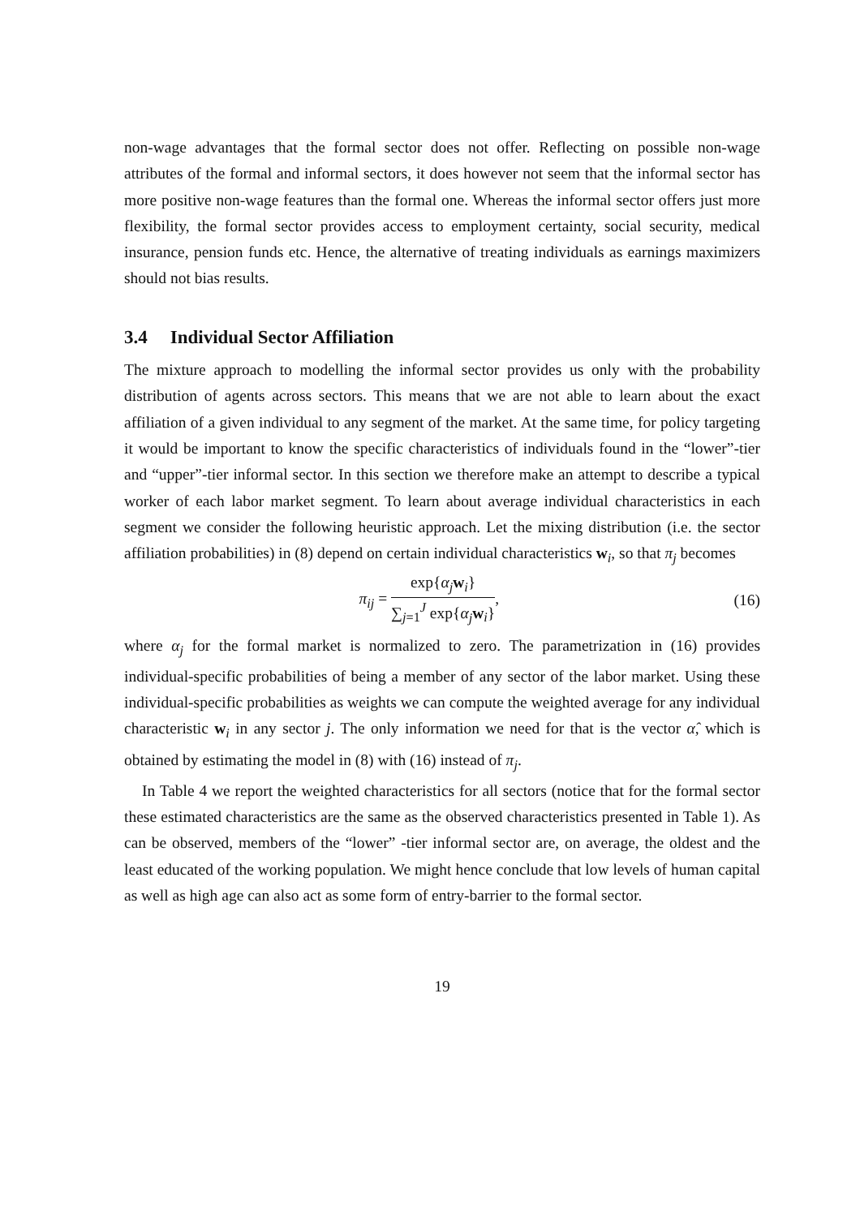non-wage advantages that the formal sector does not offer. Reflecting on possible non-wage attributes of the formal and informal sectors, it does however not seem that the informal sector has more positive non-wage features than the formal one. Whereas the informal sector offers just more flexibility, the formal sector provides access to employment certainty, social security, medical insurance, pension funds etc. Hence, the alternative of treating individuals as earnings maximizers should not bias results.
3.4 Individual Sector Affiliation
The mixture approach to modelling the informal sector provides us only with the probability distribution of agents across sectors. This means that we are not able to learn about the exact affiliation of a given individual to any segment of the market. At the same time, for policy targeting it would be important to know the specific characteristics of individuals found in the “lower”-tier and “upper”-tier informal sector. In this section we therefore make an attempt to describe a typical worker of each labor market segment. To learn about average individual characteristics in each segment we consider the following heuristic approach. Let the mixing distribution (i.e. the sector affiliation probabilities) in (8) depend on certain individual characteristics w<sub>i</sub>, so that π<sub>j</sub> becomes
π<sub>ij</sub> =
exp{α<sub>j</sub> w<sub>i</sub>}
∑<sub>j=1</sub><sup>J</sup> exp{α<sub>j</sub> w<sub>i</sub>}
,
(16)
where α<sub>j</sub> for the formal market is normalized to zero. The parametrization in (16) provides individual-specific probabilities of being a member of any sector of the labor market. Using these individual-specific probabilities as weights we can compute the weighted average for any individual characteristic w<sub>i</sub> in any sector j. The only information we need for that is the vector α̂, which is obtained by estimating the model in (8) with (16) instead of π<sub>j</sub>.
In Table 4 we report the weighted characteristics for all sectors (notice that for the formal sector these estimated characteristics are the same as the observed characteristics presented in Table 1). As can be observed, members of the “lower” -tier informal sector are, on average, the oldest and the least educated of the working population. We might hence conclude that low levels of human capital as well as high age can also act as some form of entry-barrier to the formal sector.
19